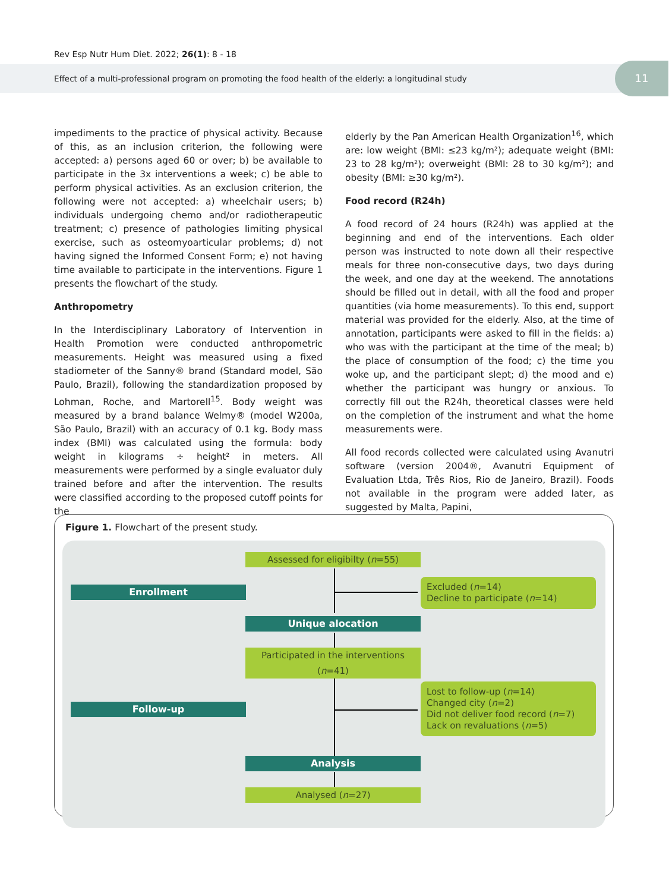Rev Esp Nutr Hum Diet. 2022; 26(1): 8 - 18
Effect of a multi-professional program on promoting the food health of the elderly: a longitudinal study 11
impediments to the practice of physical activity. Because of this, as an inclusion criterion, the following were accepted: a) persons aged 60 or over; b) be available to participate in the 3x interventions a week; c) be able to perform physical activities. As an exclusion criterion, the following were not accepted: a) wheelchair users; b) individuals undergoing chemo and/or radiotherapeutic treatment; c) presence of pathologies limiting physical exercise, such as osteomyoarticular problems; d) not having signed the Informed Consent Form; e) not having time available to participate in the interventions. Figure 1 presents the flowchart of the study.
Anthropometry
In the Interdisciplinary Laboratory of Intervention in Health Promotion were conducted anthropometric measurements. Height was measured using a fixed stadiometer of the Sanny® brand (Standard model, São Paulo, Brazil), following the standardization proposed by Lohman, Roche, and Martorell<sup>15</sup>. Body weight was measured by a brand balance Welmy® (model W200a, São Paulo, Brazil) with an accuracy of 0.1 kg. Body mass index (BMI) was calculated using the formula: body weight in kilograms ÷ height² in meters. All measurements were performed by a single evaluator duly trained before and after the intervention. The results were classified according to the proposed cutoff points for the
elderly by the Pan American Health Organization<sup>16</sup>, which are: low weight (BMI: ≤23 kg/m²); adequate weight (BMI: 23 to 28 kg/m²); overweight (BMI: 28 to 30 kg/m²); and obesity (BMI: ≥30 kg/m²).
Food record (R24h)
A food record of 24 hours (R24h) was applied at the beginning and end of the interventions. Each older person was instructed to note down all their respective meals for three non-consecutive days, two days during the week, and one day at the weekend. The annotations should be filled out in detail, with all the food and proper quantities (via home measurements). To this end, support material was provided for the elderly. Also, at the time of annotation, participants were asked to fill in the fields: a) who was with the participant at the time of the meal; b) the place of consumption of the food; c) the time you woke up, and the participant slept; d) the mood and e) whether the participant was hungry or anxious. To correctly fill out the R24h, theoretical classes were held on the completion of the instrument and what the home measurements were.
All food records collected were calculated using Avanutri software (version 2004®, Avanutri Equipment of Evaluation Ltda, Três Rios, Rio de Janeiro, Brazil). Foods not available in the program were added later, as suggested by Malta, Papini,
Figure 1. Flowchart of the present study.
Assessed for eligibilty (n=55)
Enrollment
Excluded (n=14)
Decline to participate (n=14)
Unique alocation
Participated in the interventions (n=41)
Follow-up
Lost to follow-up (n=14)
Changed city (n=2)
Did not deliver food record (n=7)
Lack on revaluations (n=5)
Analysis
Analysed (n=27)